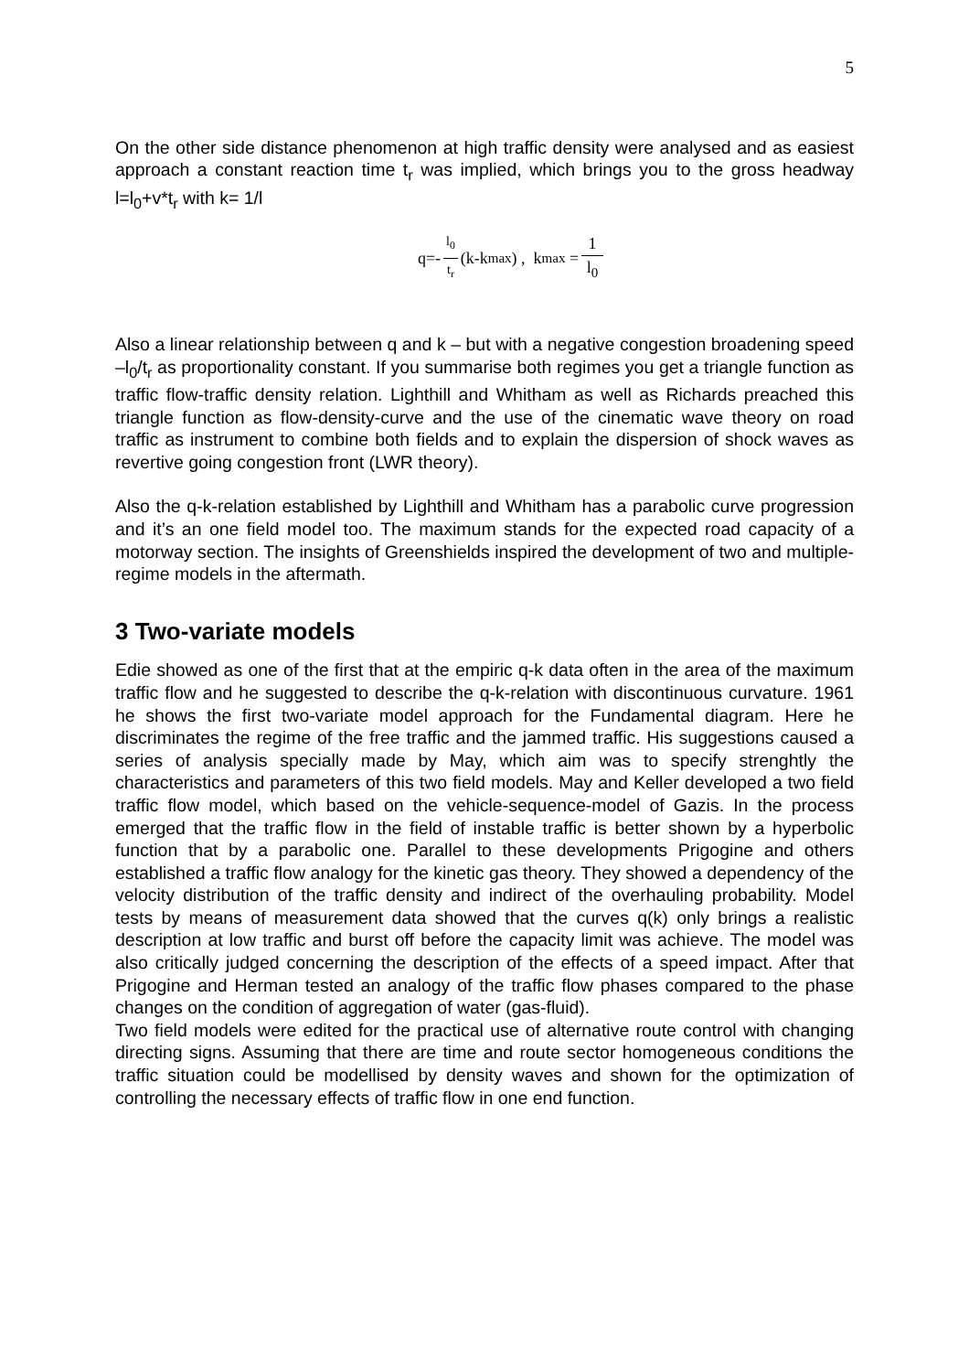5
On the other side distance phenomenon at high traffic density were analysed and as easiest approach a constant reaction time t<sub>r</sub> was implied, which brings you to the gross headway l=l<sub>0</sub>+v*t<sub>r</sub> with k= 1/l
q=- l<sub>0</sub> t<sub>r</sub> (k-k<sub>max</sub>) , k<sub>max</sub> = 1 l<sub>0</sub>
Also a linear relationship between q and k – but with a negative congestion broadening speed –l<sub>0</sub>/t<sub>r</sub> as proportionality constant. If you summarise both regimes you get a triangle function as traffic flow-traffic density relation. Lighthill and Whitham as well as Richards preached this triangle function as flow-density-curve and the use of the cinematic wave theory on road traffic as instrument to combine both fields and to explain the dispersion of shock waves as revertive going congestion front (LWR theory).
Also the q-k-relation established by Lighthill and Whitham has a parabolic curve progression and it’s an one field model too. The maximum stands for the expected road capacity of a motorway section. The insights of Greenshields inspired the development of two and multiple-regime models in the aftermath.
3 Two-variate models
Edie showed as one of the first that at the empiric q-k data often in the area of the maximum traffic flow and he suggested to describe the q-k-relation with discontinuous curvature. 1961 he shows the first two-variate model approach for the Fundamental diagram. Here he discriminates the regime of the free traffic and the jammed traffic. His suggestions caused a series of analysis specially made by May, which aim was to specify strenghtly the characteristics and parameters of this two field models. May and Keller developed a two field traffic flow model, which based on the vehicle-sequence-model of Gazis. In the process emerged that the traffic flow in the field of instable traffic is better shown by a hyperbolic function that by a parabolic one. Parallel to these developments Prigogine and others established a traffic flow analogy for the kinetic gas theory. They showed a dependency of the velocity distribution of the traffic density and indirect of the overhauling probability. Model tests by means of measurement data showed that the curves q(k) only brings a realistic description at low traffic and burst off before the capacity limit was achieve. The model was also critically judged concerning the description of the effects of a speed impact. After that Prigogine and Herman tested an analogy of the traffic flow phases compared to the phase changes on the condition of aggregation of water (gas-fluid).
Two field models were edited for the practical use of alternative route control with changing directing signs. Assuming that there are time and route sector homogeneous conditions the traffic situation could be modellised by density waves and shown for the optimization of controlling the necessary effects of traffic flow in one end function.